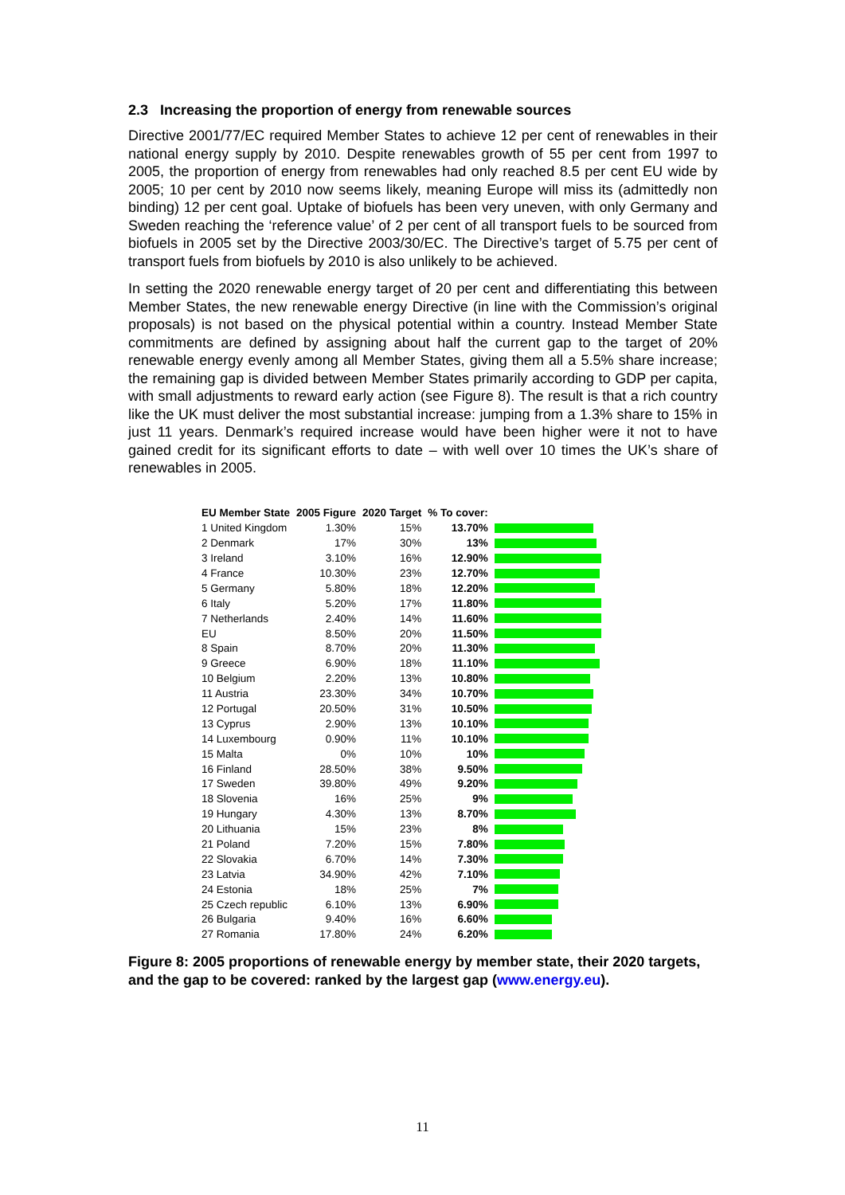2.3 Increasing the proportion of energy from renewable sources
Directive 2001/77/EC required Member States to achieve 12 per cent of renewables in their national energy supply by 2010. Despite renewables growth of 55 per cent from 1997 to 2005, the proportion of energy from renewables had only reached 8.5 per cent EU wide by 2005; 10 per cent by 2010 now seems likely, meaning Europe will miss its (admittedly non binding) 12 per cent goal. Uptake of biofuels has been very uneven, with only Germany and Sweden reaching the ‘reference value’ of 2 per cent of all transport fuels to be sourced from biofuels in 2005 set by the Directive 2003/30/EC. The Directive’s target of 5.75 per cent of transport fuels from biofuels by 2010 is also unlikely to be achieved.
In setting the 2020 renewable energy target of 20 per cent and differentiating this between Member States, the new renewable energy Directive (in line with the Commission’s original proposals) is not based on the physical potential within a country. Instead Member State commitments are defined by assigning about half the current gap to the target of 20% renewable energy evenly among all Member States, giving them all a 5.5% share increase; the remaining gap is divided between Member States primarily according to GDP per capita, with small adjustments to reward early action (see Figure 8). The result is that a rich country like the UK must deliver the most substantial increase: jumping from a 1.3% share to 15% in just 11 years. Denmark’s required increase would have been higher were it not to have gained credit for its significant efforts to date – with well over 10 times the UK’s share of renewables in 2005.
| EU Member State | 2005 Figure | 2020 Target | % To cover: | |
| --- | --- | --- | --- | --- |
| 1 United Kingdom | 1.30% | 15% | 13.70% | |
| 2 Denmark | 17% | 30% | 13% | |
| 3 Ireland | 3.10% | 16% | 12.90% | |
| 4 France | 10.30% | 23% | 12.70% | |
| 5 Germany | 5.80% | 18% | 12.20% | |
| 6 Italy | 5.20% | 17% | 11.80% | |
| 7 Netherlands | 2.40% | 14% | 11.60% | |
| EU | 8.50% | 20% | 11.50% | |
| 8 Spain | 8.70% | 20% | 11.30% | |
| 9 Greece | 6.90% | 18% | 11.10% | |
| 10 Belgium | 2.20% | 13% | 10.80% | |
| 11 Austria | 23.30% | 34% | 10.70% | |
| 12 Portugal | 20.50% | 31% | 10.50% | |
| 13 Cyprus | 2.90% | 13% | 10.10% | |
| 14 Luxembourg | 0.90% | 11% | 10.10% | |
| 15 Malta | 0% | 10% | 10% | |
| 16 Finland | 28.50% | 38% | 9.50% | |
| 17 Sweden | 39.80% | 49% | 9.20% | |
| 18 Slovenia | 16% | 25% | 9% | |
| 19 Hungary | 4.30% | 13% | 8.70% | |
| 20 Lithuania | 15% | 23% | 8% | |
| 21 Poland | 7.20% | 15% | 7.80% | |
| 22 Slovakia | 6.70% | 14% | 7.30% | |
| 23 Latvia | 34.90% | 42% | 7.10% | |
| 24 Estonia | 18% | 25% | 7% | |
| 25 Czech republic | 6.10% | 13% | 6.90% | |
| 26 Bulgaria | 9.40% | 16% | 6.60% | |
| 27 Romania | 17.80% | 24% | 6.20% | |
Figure 8: 2005 proportions of renewable energy by member state, their 2020 targets, and the gap to be covered: ranked by the largest gap (www.energy.eu).
11